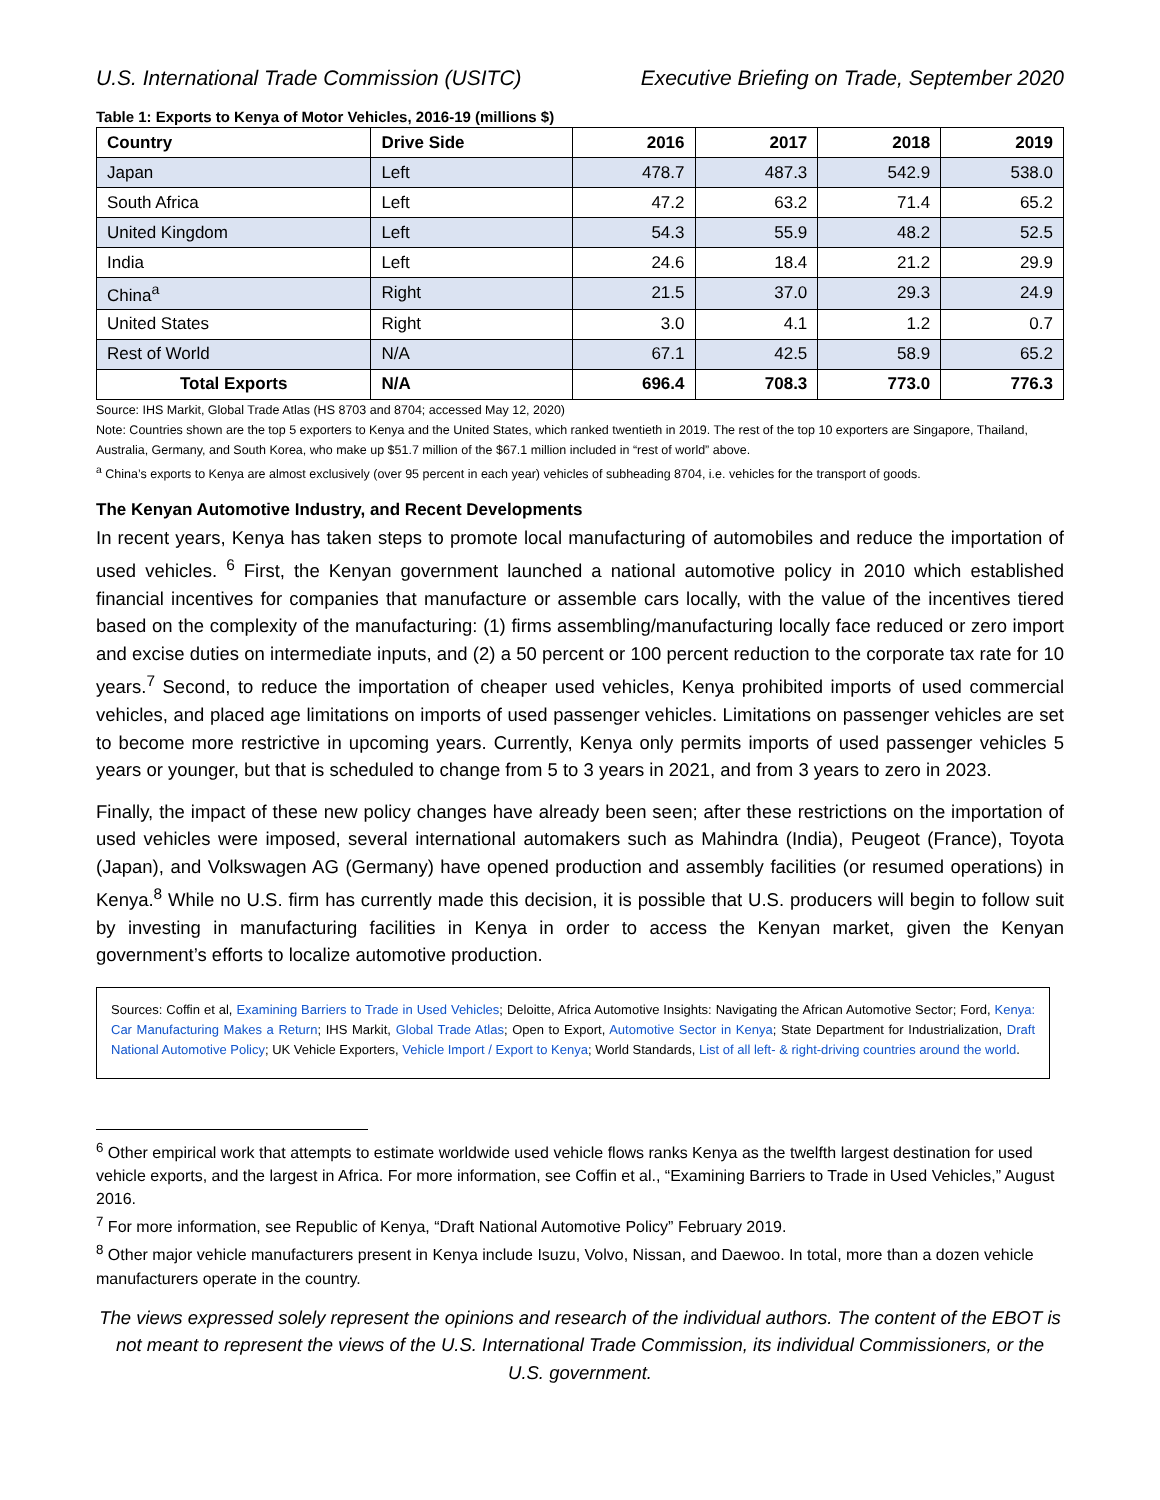U.S. International Trade Commission (USITC) Executive Briefing on Trade, September 2020
Table 1: Exports to Kenya of Motor Vehicles, 2016-19 (millions $)
| Country | Drive Side | 2016 | 2017 | 2018 | 2019 |
| --- | --- | --- | --- | --- | --- |
| Japan | Left | 478.7 | 487.3 | 542.9 | 538.0 |
| South Africa | Left | 47.2 | 63.2 | 71.4 | 65.2 |
| United Kingdom | Left | 54.3 | 55.9 | 48.2 | 52.5 |
| India | Left | 24.6 | 18.4 | 21.2 | 29.9 |
| China<sup>a</sup> | Right | 21.5 | 37.0 | 29.3 | 24.9 |
| United States | Right | 3.0 | 4.1 | 1.2 | 0.7 |
| Rest of World | N/A | 67.1 | 42.5 | 58.9 | 65.2 |
| Total Exports | N/A | 696.4 | 708.3 | 773.0 | 776.3 |
Source: IHS Markit, Global Trade Atlas (HS 8703 and 8704; accessed May 12, 2020)
Note: Countries shown are the top 5 exporters to Kenya and the United States, which ranked twentieth in 2019. The rest of the top 10 exporters are Singapore, Thailand, Australia, Germany, and South Korea, who make up $51.7 million of the $67.1 million included in “rest of world” above.
<sup>a</sup> China’s exports to Kenya are almost exclusively (over 95 percent in each year) vehicles of subheading 8704, i.e. vehicles for the transport of goods.
The Kenyan Automotive Industry, and Recent Developments
In recent years, Kenya has taken steps to promote local manufacturing of automobiles and reduce the importation of used vehicles. <sup>6</sup> First, the Kenyan government launched a national automotive policy in 2010 which established financial incentives for companies that manufacture or assemble cars locally, with the value of the incentives tiered based on the complexity of the manufacturing: (1) firms assembling/manufacturing locally face reduced or zero import and excise duties on intermediate inputs, and (2) a 50 percent or 100 percent reduction to the corporate tax rate for 10 years.<sup>7</sup> Second, to reduce the importation of cheaper used vehicles, Kenya prohibited imports of used commercial vehicles, and placed age limitations on imports of used passenger vehicles. Limitations on passenger vehicles are set to become more restrictive in upcoming years. Currently, Kenya only permits imports of used passenger vehicles 5 years or younger, but that is scheduled to change from 5 to 3 years in 2021, and from 3 years to zero in 2023.
Finally, the impact of these new policy changes have already been seen; after these restrictions on the importation of used vehicles were imposed, several international automakers such as Mahindra (India), Peugeot (France), Toyota (Japan), and Volkswagen AG (Germany) have opened production and assembly facilities (or resumed operations) in Kenya.<sup>8</sup> While no U.S. firm has currently made this decision, it is possible that U.S. producers will begin to follow suit by investing in manufacturing facilities in Kenya in order to access the Kenyan market, given the Kenyan government’s efforts to localize automotive production.
Sources: Coffin et al, Examining Barriers to Trade in Used Vehicles; Deloitte, Africa Automotive Insights: Navigating the African Automotive Sector; Ford, Kenya: Car Manufacturing Makes a Return; IHS Markit, Global Trade Atlas; Open to Export, Automotive Sector in Kenya; State Department for Industrialization, Draft National Automotive Policy; UK Vehicle Exporters, Vehicle Import / Export to Kenya; World Standards, List of all left- & right-driving countries around the world.
<sup>6</sup> Other empirical work that attempts to estimate worldwide used vehicle flows ranks Kenya as the twelfth largest destination for used vehicle exports, and the largest in Africa. For more information, see Coffin et al., “Examining Barriers to Trade in Used Vehicles,” August 2016.
<sup>7</sup> For more information, see Republic of Kenya, “Draft National Automotive Policy” February 2019.
<sup>8</sup> Other major vehicle manufacturers present in Kenya include Isuzu, Volvo, Nissan, and Daewoo. In total, more than a dozen vehicle manufacturers operate in the country.
The views expressed solely represent the opinions and research of the individual authors. The content of the EBOT is not meant to represent the views of the U.S. International Trade Commission, its individual Commissioners, or the U.S. government.